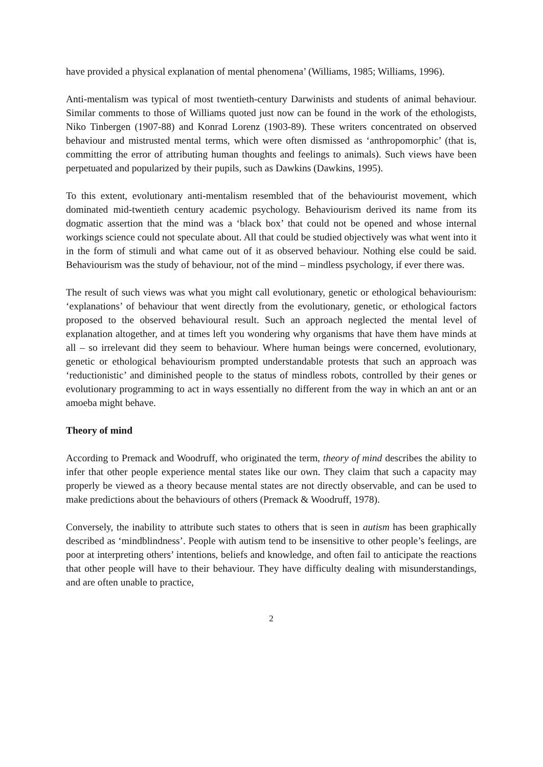have provided a physical explanation of mental phenomena’ (Williams, 1985; Williams, 1996).
Anti-mentalism was typical of most twentieth-century Darwinists and students of animal behaviour. Similar comments to those of Williams quoted just now can be found in the work of the ethologists, Niko Tinbergen (1907-88) and Konrad Lorenz (1903-89). These writers concentrated on observed behaviour and mistrusted mental terms, which were often dismissed as ‘anthropomorphic’ (that is, committing the error of attributing human thoughts and feelings to animals). Such views have been perpetuated and popularized by their pupils, such as Dawkins (Dawkins, 1995).
To this extent, evolutionary anti-mentalism resembled that of the behaviourist movement, which dominated mid-twentieth century academic psychology. Behaviourism derived its name from its dogmatic assertion that the mind was a ‘black box’ that could not be opened and whose internal workings science could not speculate about. All that could be studied objectively was what went into it in the form of stimuli and what came out of it as observed behaviour. Nothing else could be said. Behaviourism was the study of behaviour, not of the mind – mindless psychology, if ever there was.
The result of such views was what you might call evolutionary, genetic or ethological behaviourism: ‘explanations’ of behaviour that went directly from the evolutionary, genetic, or ethological factors proposed to the observed behavioural result. Such an approach neglected the mental level of explanation altogether, and at times left you wondering why organisms that have them have minds at all – so irrelevant did they seem to behaviour. Where human beings were concerned, evolutionary, genetic or ethological behaviourism prompted understandable protests that such an approach was ‘reductionistic’ and diminished people to the status of mindless robots, controlled by their genes or evolutionary programming to act in ways essentially no different from the way in which an ant or an amoeba might behave.
Theory of mind
According to Premack and Woodruff, who originated the term, theory of mind describes the ability to infer that other people experience mental states like our own. They claim that such a capacity may properly be viewed as a theory because mental states are not directly observable, and can be used to make predictions about the behaviours of others (Premack & Woodruff, 1978).
Conversely, the inability to attribute such states to others that is seen in autism has been graphically described as ‘mindblindness’. People with autism tend to be insensitive to other people’s feelings, are poor at interpreting others’ intentions, beliefs and knowledge, and often fail to anticipate the reactions that other people will have to their behaviour. They have difficulty dealing with misunderstandings, and are often unable to practice,
2